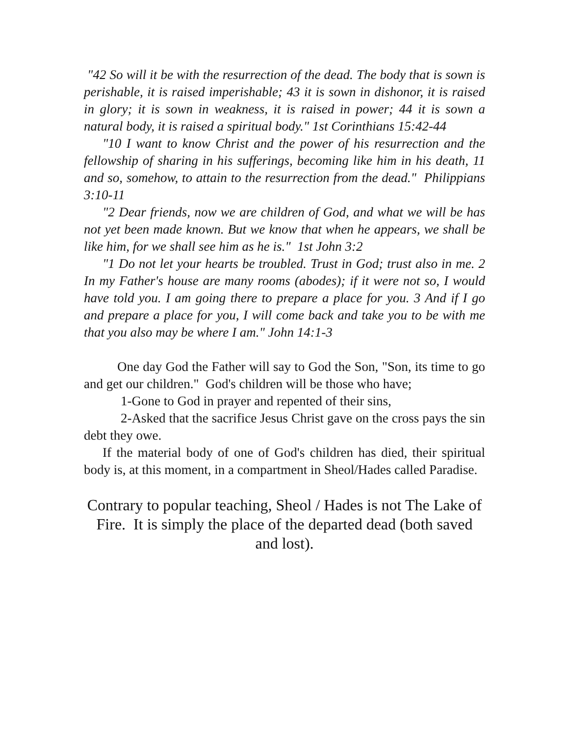"42 So will it be with the resurrection of the dead. The body that is sown is perishable, it is raised imperishable; 43 it is sown in dishonor, it is raised in glory; it is sown in weakness, it is raised in power; 44 it is sown a natural body, it is raised a spiritual body." 1st Corinthians 15:42-44
"10 I want to know Christ and the power of his resurrection and the fellowship of sharing in his sufferings, becoming like him in his death, 11 and so, somehow, to attain to the resurrection from the dead." Philippians 3:10-11
"2 Dear friends, now we are children of God, and what we will be has not yet been made known. But we know that when he appears, we shall be like him, for we shall see him as he is." 1st John 3:2
"1 Do not let your hearts be troubled. Trust in God; trust also in me. 2 In my Father's house are many rooms (abodes); if it were not so, I would have told you. I am going there to prepare a place for you. 3 And if I go and prepare a place for you, I will come back and take you to be with me that you also may be where I am." John 14:1-3
One day God the Father will say to God the Son, "Son, its time to go and get our children." God's children will be those who have;
1-Gone to God in prayer and repented of their sins,
2-Asked that the sacrifice Jesus Christ gave on the cross pays the sin debt they owe.
If the material body of one of God's children has died, their spiritual body is, at this moment, in a compartment in Sheol/Hades called Paradise.
Contrary to popular teaching, Sheol / Hades is not The Lake of Fire. It is simply the place of the departed dead (both saved and lost).